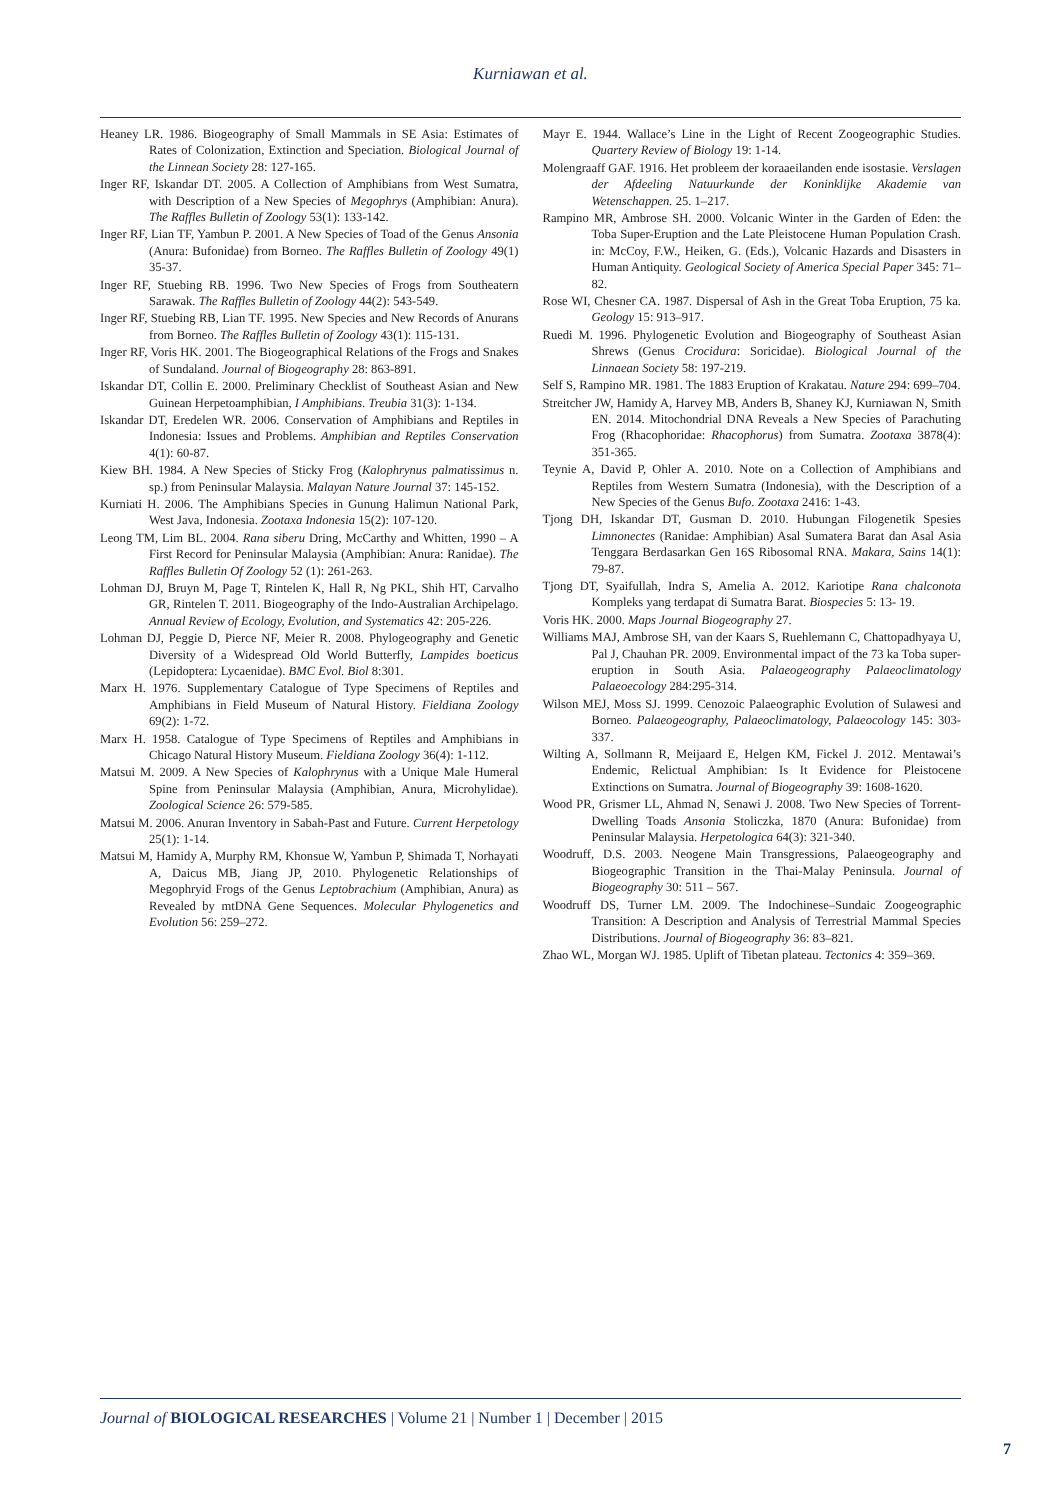Kurniawan et al.
Heaney LR. 1986. Biogeography of Small Mammals in SE Asia: Estimates of Rates of Colonization, Extinction and Speciation. Biological Journal of the Linnean Society 28: 127-165.
Inger RF, Iskandar DT. 2005. A Collection of Amphibians from West Sumatra, with Description of a New Species of Megophrys (Amphibian: Anura). The Raffles Bulletin of Zoology 53(1): 133-142.
Inger RF, Lian TF, Yambun P. 2001. A New Species of Toad of the Genus Ansonia (Anura: Bufonidae) from Borneo. The Raffles Bulletin of Zoology 49(1) 35-37.
Inger RF, Stuebing RB. 1996. Two New Species of Frogs from Southeatern Sarawak. The Raffles Bulletin of Zoology 44(2): 543-549.
Inger RF, Stuebing RB, Lian TF. 1995. New Species and New Records of Anurans from Borneo. The Raffles Bulletin of Zoology 43(1): 115-131.
Inger RF, Voris HK. 2001. The Biogeographical Relations of the Frogs and Snakes of Sundaland. Journal of Biogeography 28: 863-891.
Iskandar DT, Collin E. 2000. Preliminary Checklist of Southeast Asian and New Guinean Herpetoamphibian, I Amphibians. Treubia 31(3): 1-134.
Iskandar DT, Eredelen WR. 2006. Conservation of Amphibians and Reptiles in Indonesia: Issues and Problems. Amphibian and Reptiles Conservation 4(1): 60-87.
Kiew BH. 1984. A New Species of Sticky Frog (Kalophrynus palmatissimus n. sp.) from Peninsular Malaysia. Malayan Nature Journal 37: 145-152.
Kurniati H. 2006. The Amphibians Species in Gunung Halimun National Park, West Java, Indonesia. Zootaxa Indonesia 15(2): 107-120.
Leong TM, Lim BL. 2004. Rana siberu Dring, McCarthy and Whitten, 1990 – A First Record for Peninsular Malaysia (Amphibian: Anura: Ranidae). The Raffles Bulletin Of Zoology 52 (1): 261-263.
Lohman DJ, Bruyn M, Page T, Rintelen K, Hall R, Ng PKL, Shih HT, Carvalho GR, Rintelen T. 2011. Biogeography of the Indo-Australian Archipelago. Annual Review of Ecology, Evolution, and Systematics 42: 205-226.
Lohman DJ, Peggie D, Pierce NF, Meier R. 2008. Phylogeography and Genetic Diversity of a Widespread Old World Butterfly, Lampides boeticus (Lepidoptera: Lycaenidae). BMC Evol. Biol 8:301.
Marx H. 1976. Supplementary Catalogue of Type Specimens of Reptiles and Amphibians in Field Museum of Natural History. Fieldiana Zoology 69(2): 1-72.
Marx H. 1958. Catalogue of Type Specimens of Reptiles and Amphibians in Chicago Natural History Museum. Fieldiana Zoology 36(4): 1-112.
Matsui M. 2009. A New Species of Kalophrynus with a Unique Male Humeral Spine from Peninsular Malaysia (Amphibian, Anura, Microhylidae). Zoological Science 26: 579-585.
Matsui M. 2006. Anuran Inventory in Sabah-Past and Future. Current Herpetology 25(1): 1-14.
Matsui M, Hamidy A, Murphy RM, Khonsue W, Yambun P, Shimada T, Norhayati A, Daicus MB, Jiang JP, 2010. Phylogenetic Relationships of Megophryid Frogs of the Genus Leptobrachium (Amphibian, Anura) as Revealed by mtDNA Gene Sequences. Molecular Phylogenetics and Evolution 56: 259–272.
Mayr E. 1944. Wallace’s Line in the Light of Recent Zoogeographic Studies. Quartery Review of Biology 19: 1-14.
Molengraaff GAF. 1916. Het probleem der koraaeilanden ende isostasie. Verslagen der Afdeeling Natuurkunde der Koninklijke Akademie van Wetenschappen. 25. 1–217.
Rampino MR, Ambrose SH. 2000. Volcanic Winter in the Garden of Eden: the Toba Super-Eruption and the Late Pleistocene Human Population Crash. in: McCoy, F.W., Heiken, G. (Eds.), Volcanic Hazards and Disasters in Human Antiquity. Geological Society of America Special Paper 345: 71–82.
Rose WI, Chesner CA. 1987. Dispersal of Ash in the Great Toba Eruption, 75 ka. Geology 15: 913–917.
Ruedi M. 1996. Phylogenetic Evolution and Biogeography of Southeast Asian Shrews (Genus Crocidura: Soricidae). Biological Journal of the Linnaean Society 58: 197-219.
Self S, Rampino MR. 1981. The 1883 Eruption of Krakatau. Nature 294: 699–704.
Streitcher JW, Hamidy A, Harvey MB, Anders B, Shaney KJ, Kurniawan N, Smith EN. 2014. Mitochondrial DNA Reveals a New Species of Parachuting Frog (Rhacophoridae: Rhacophorus) from Sumatra. Zootaxa 3878(4): 351-365.
Teynie A, David P, Ohler A. 2010. Note on a Collection of Amphibians and Reptiles from Western Sumatra (Indonesia), with the Description of a New Species of the Genus Bufo. Zootaxa 2416: 1-43.
Tjong DH, Iskandar DT, Gusman D. 2010. Hubungan Filogenetik Spesies Limnonectes (Ranidae: Amphibian) Asal Sumatera Barat dan Asal Asia Tenggara Berdasarkan Gen 16S Ribosomal RNA. Makara, Sains 14(1): 79-87.
Tjong DT, Syaifullah, Indra S, Amelia A. 2012. Kariotipe Rana chalconota Kompleks yang terdapat di Sumatra Barat. Biospecies 5: 13- 19.
Voris HK. 2000. Maps Journal Biogeography 27.
Williams MAJ, Ambrose SH, van der Kaars S, Ruehlemann C, Chattopadhyaya U, Pal J, Chauhan PR. 2009. Environmental impact of the 73 ka Toba super-eruption in South Asia. Palaeogeography Palaeoclimatology Palaeoecology 284:295-314.
Wilson MEJ, Moss SJ. 1999. Cenozoic Palaeographic Evolution of Sulawesi and Borneo. Palaeogeography, Palaeoclimatology, Palaeocology 145: 303-337.
Wilting A, Sollmann R, Meijaard E, Helgen KM, Fickel J. 2012. Mentawai’s Endemic, Relictual Amphibian: Is It Evidence for Pleistocene Extinctions on Sumatra. Journal of Biogeography 39: 1608-1620.
Wood PR, Grismer LL, Ahmad N, Senawi J. 2008. Two New Species of Torrent-Dwelling Toads Ansonia Stoliczka, 1870 (Anura: Bufonidae) from Peninsular Malaysia. Herpetologica 64(3): 321-340.
Woodruff, D.S. 2003. Neogene Main Transgressions, Palaeogeography and Biogeographic Transition in the Thai-Malay Peninsula. Journal of Biogeography 30: 511 – 567.
Woodruff DS, Turner LM. 2009. The Indochinese–Sundaic Zoogeographic Transition: A Description and Analysis of Terrestrial Mammal Species Distributions. Journal of Biogeography 36: 83–821.
Zhao WL, Morgan WJ. 1985. Uplift of Tibetan plateau. Tectonics 4: 359–369.
Journal of BIOLOGICAL RESEARCHES | Volume 21 | Number 1 | December | 2015
7